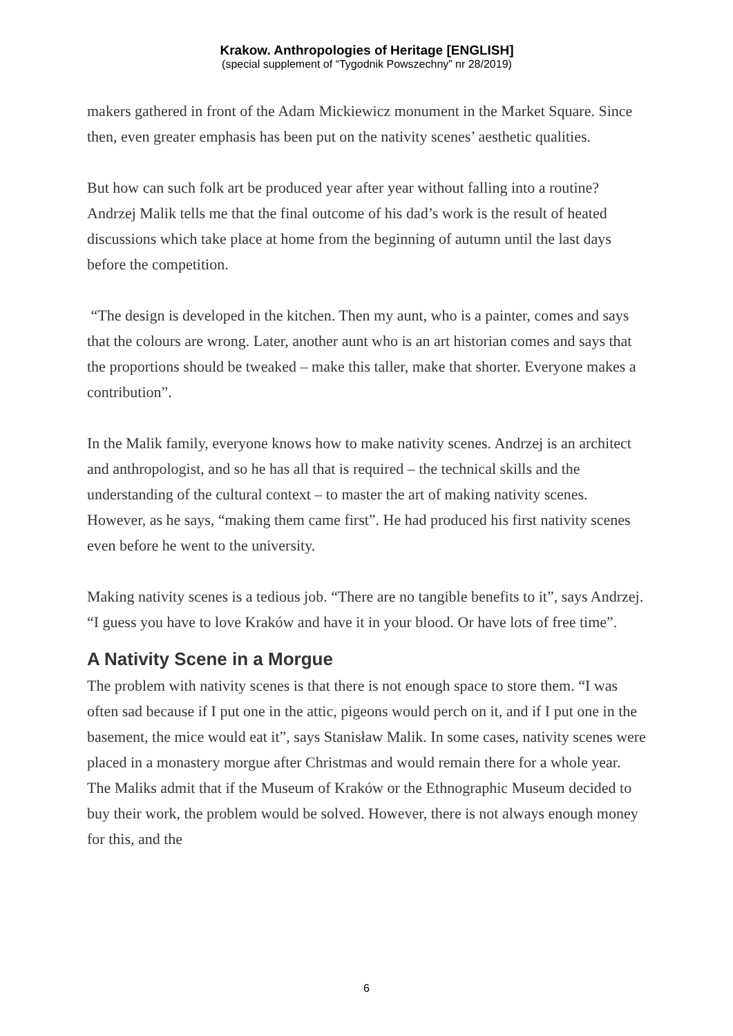Krakow. Anthropologies of Heritage [ENGLISH]
(special supplement of “Tygodnik Powszechny” nr 28/2019)
makers gathered in front of the Adam Mickiewicz monument in the Market Square. Since then, even greater emphasis has been put on the nativity scenes’ aesthetic qualities.
But how can such folk art be produced year after year without falling into a routine? Andrzej Malik tells me that the final outcome of his dad’s work is the result of heated discussions which take place at home from the beginning of autumn until the last days before the competition.
“The design is developed in the kitchen. Then my aunt, who is a painter, comes and says that the colours are wrong. Later, another aunt who is an art historian comes and says that the proportions should be tweaked – make this taller, make that shorter. Everyone makes a contribution”.
In the Malik family, everyone knows how to make nativity scenes. Andrzej is an architect and anthropologist, and so he has all that is required – the technical skills and the understanding of the cultural context – to master the art of making nativity scenes. However, as he says, “making them came first”. He had produced his first nativity scenes even before he went to the university.
Making nativity scenes is a tedious job. “There are no tangible benefits to it”, says Andrzej. “I guess you have to love Kraków and have it in your blood. Or have lots of free time”.
A Nativity Scene in a Morgue
The problem with nativity scenes is that there is not enough space to store them. “I was often sad because if I put one in the attic, pigeons would perch on it, and if I put one in the basement, the mice would eat it”, says Stanisław Malik. In some cases, nativity scenes were placed in a monastery morgue after Christmas and would remain there for a whole year. The Maliks admit that if the Museum of Kraków or the Ethnographic Museum decided to buy their work, the problem would be solved. However, there is not always enough money for this, and the
6